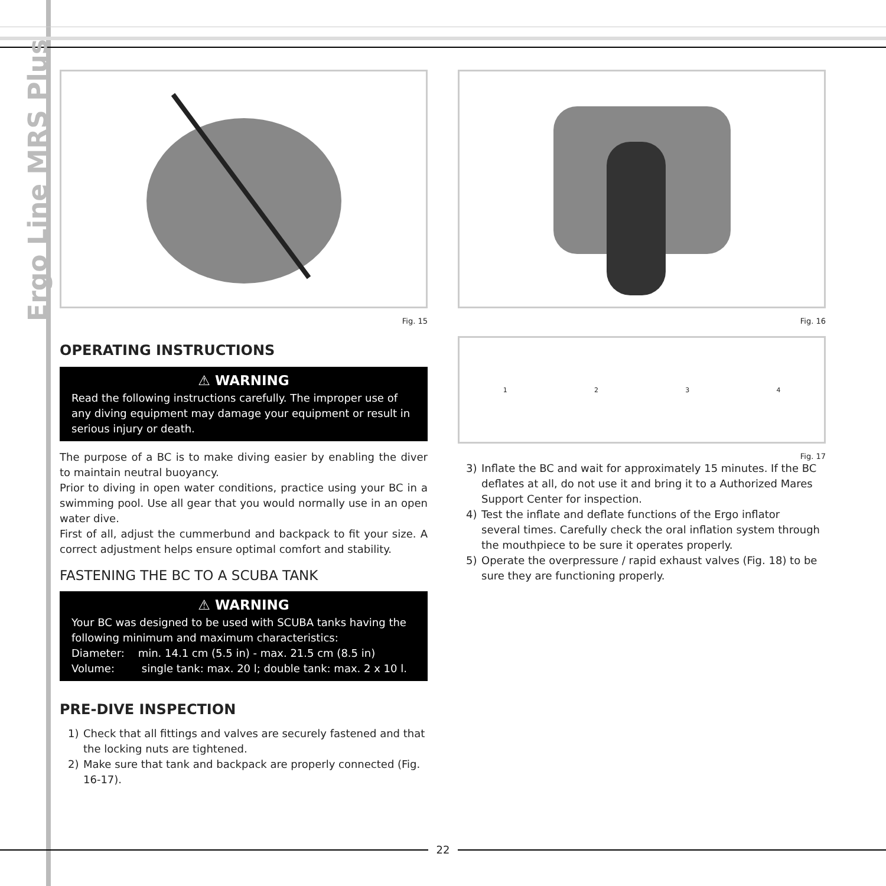Ergo Line MRS Plus
Fig. 15
OPERATING INSTRUCTIONS
⚠ WARNING
Read the following instructions carefully. The improper use of any diving equipment may damage your equipment or result in serious injury or death.
The purpose of a BC is to make diving easier by enabling the diver to maintain neutral buoyancy.
Prior to diving in open water conditions, practice using your BC in a swimming pool. Use all gear that you would normally use in an open water dive.
First of all, adjust the cummerbund and backpack to fit your size. A correct adjustment helps ensure optimal comfort and stability.
FASTENING THE BC TO A SCUBA TANK
⚠ WARNING
Your BC was designed to be used with SCUBA tanks having the following minimum and maximum characteristics:
Diameter: min. 14.1 cm (5.5 in) - max. 21.5 cm (8.5 in)
Volume: single tank: max. 20 l; double tank: max. 2 x 10 l.
PRE-DIVE INSPECTION
1) Check that all fittings and valves are securely fastened and that the locking nuts are tightened.
2) Make sure that tank and backpack are properly connected (Fig. 16-17).
Fig. 16
1234
Fig. 17
3) Inflate the BC and wait for approximately 15 minutes. If the BC deflates at all, do not use it and bring it to a Authorized Mares Support Center for inspection.
4) Test the inflate and deflate functions of the Ergo inflator several times. Carefully check the oral inflation system through the mouthpiece to be sure it operates properly.
5) Operate the overpressure / rapid exhaust valves (Fig. 18) to be sure they are functioning properly.
22